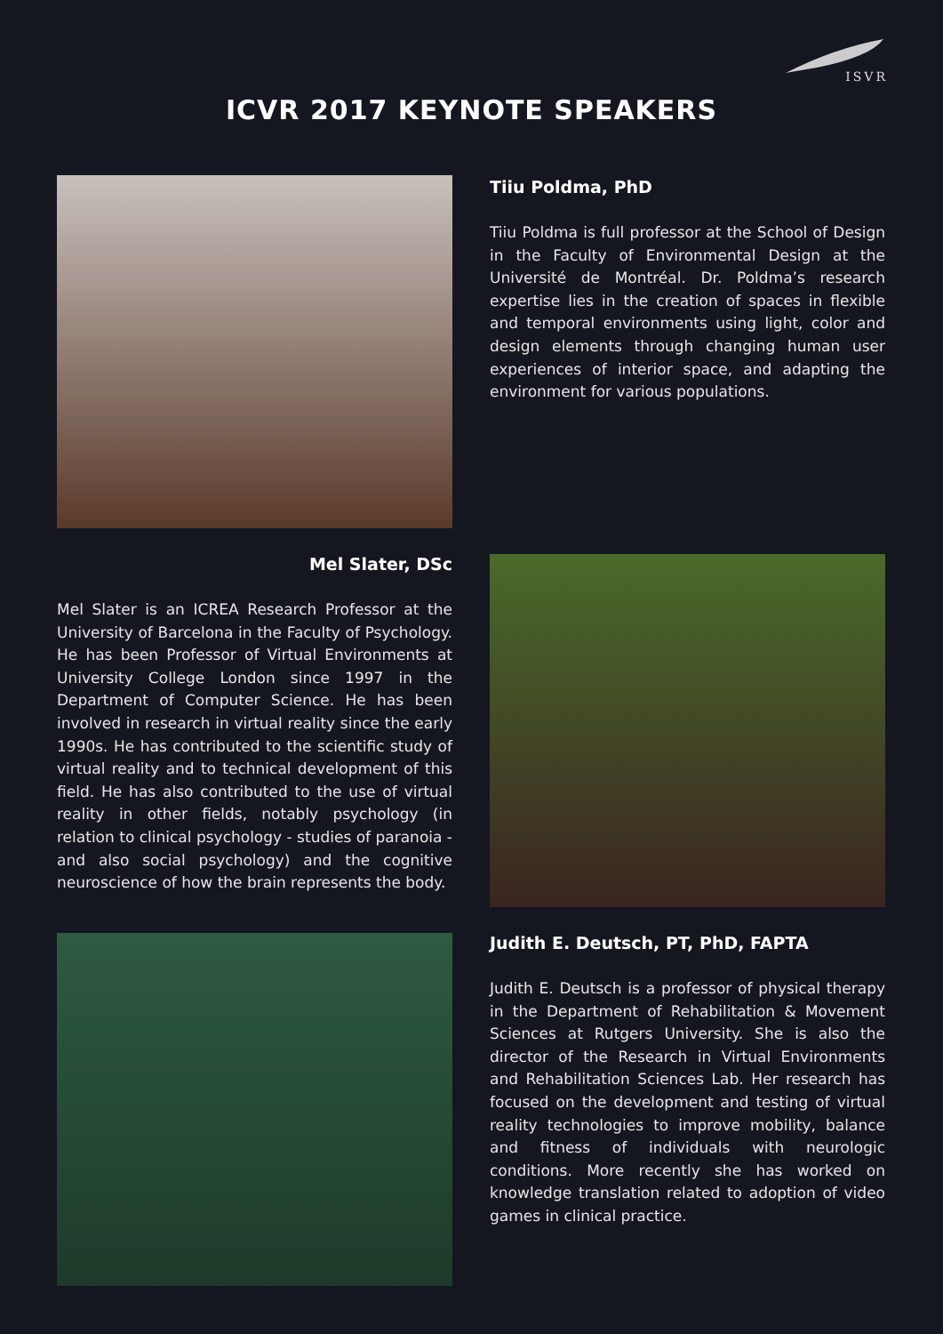ISVR
ICVR 2017 KEYNOTE SPEAKERS
Tiiu Poldma, PhD
Tiiu Poldma is full professor at the School of Design in the Faculty of Environmental Design at the Université de Montréal. Dr. Poldma’s research expertise lies in the creation of spaces in flexible and temporal environments using light, color and design elements through changing human user experiences of interior space, and adapting the environment for various populations.
Mel Slater, DSc
Mel Slater is an ICREA Research Professor at the University of Barcelona in the Faculty of Psychology. He has been Professor of Virtual Environments at University College London since 1997 in the Department of Computer Science. He has been involved in research in virtual reality since the early 1990s. He has contributed to the scientific study of virtual reality and to technical development of this field. He has also contributed to the use of virtual reality in other fields, notably psychology (in relation to clinical psychology - studies of paranoia - and also social psychology) and the cognitive neuroscience of how the brain represents the body.
Judith E. Deutsch, PT, PhD, FAPTA
Judith E. Deutsch is a professor of physical therapy in the Department of Rehabilitation & Movement Sciences at Rutgers University. She is also the director of the Research in Virtual Environments and Rehabilitation Sciences Lab. Her research has focused on the development and testing of virtual reality technologies to improve mobility, balance and fitness of individuals with neurologic conditions. More recently she has worked on knowledge translation related to adoption of video games in clinical practice.